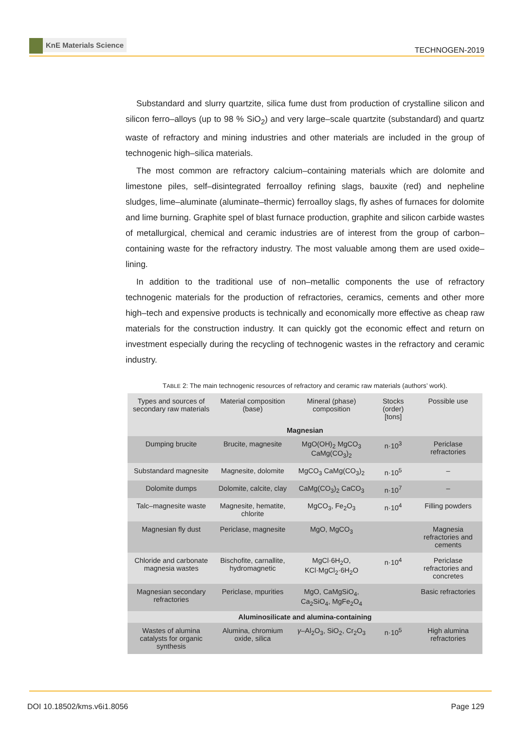KnE Materials Science
TECHNOGEN-2019
Substandard and slurry quartzite, silica fume dust from production of crystalline silicon and silicon ferro–alloys (up to 98 % SiO<sub>2</sub>) and very large–scale quartzite (substandard) and quartz waste of refractory and mining industries and other materials are included in the group of technogenic high–silica materials.
The most common are refractory calcium–containing materials which are dolomite and limestone piles, self–disintegrated ferroalloy refining slags, bauxite (red) and nepheline sludges, lime–aluminate (aluminate–thermic) ferroalloy slags, fly ashes of furnaces for dolomite and lime burning. Graphite spel of blast furnace production, graphite and silicon carbide wastes of metallurgical, chemical and ceramic industries are of interest from the group of carbon–containing waste for the refractory industry. The most valuable among them are used oxide– lining.
In addition to the traditional use of non–metallic components the use of refractory technogenic materials for the production of refractories, ceramics, cements and other more high–tech and expensive products is technically and economically more effective as cheap raw materials for the construction industry. It can quickly got the economic effect and return on investment especially during the recycling of technogenic wastes in the refractory and ceramic industry.
TABLE 2: The main technogenic resources of refractory and ceramic raw materials (authors’ work).
| Types and sources of secondary raw materials | Material composition (base) | Mineral (phase) composition | Stocks (order) [tons] | Possible use |
| --- | --- | --- | --- | --- |
| Magnesian | | | | |
| Dumping brucite | Brucite, magnesite | MgO(OH)<sub>2</sub> MgCO<sub>3</sub> CaMg(CO<sub>3</sub>)<sub>2</sub> | n·10<sup>3</sup> | Periclase refractories |
| Substandard magnesite | Magnesite, dolomite | MgCO<sub>3</sub> CaMg(CO<sub>3</sub>)<sub>2</sub> | n·10<sup>5</sup> | – |
| Dolomite dumps | Dolomite, calcite, clay | CaMg(CO<sub>3</sub>)<sub>2</sub> CaCO<sub>3</sub> | n·10<sup>7</sup> | – |
| Talc–magnesite waste | Magnesite, hematite, chlorite | MgCO<sub>3</sub>, Fe<sub>2</sub>O<sub>3</sub> | n·10<sup>4</sup> | Filling powders |
| Magnesian fly dust | Periclase, magnesite | MgO, MgCO<sub>3</sub> | | Magnesia refractories and cements |
| Chloride and carbonate magnesia wastes | Bischofite, carnallite, hydromagnetic | MgCl·6H<sub>2</sub>O, KCl·MgCl<sub>2</sub>·6H<sub>2</sub>O | n·10<sup>4</sup> | Periclase refractories and concretes |
| Magnesian secondary refractories | Periclase, mpurities | MgO, CaMgSiO<sub>4</sub>, Ca<sub>2</sub>SiO<sub>4</sub>, MgFe<sub>2</sub>O<sub>4</sub> | | Basic refractories |
| Aluminosilicate and alumina-containing | | | | |
| Wastes of alumina catalysts for organic synthesis | Alumina, chromium oxide, silica | γ –Al<sub>2</sub>O<sub>3</sub>, SiO<sub>2</sub>, Cr<sub>2</sub>O<sub>3</sub> | n·10<sup>5</sup> | High alumina refractories |
DOI 10.18502/kms.v6i1.8056 Page 129